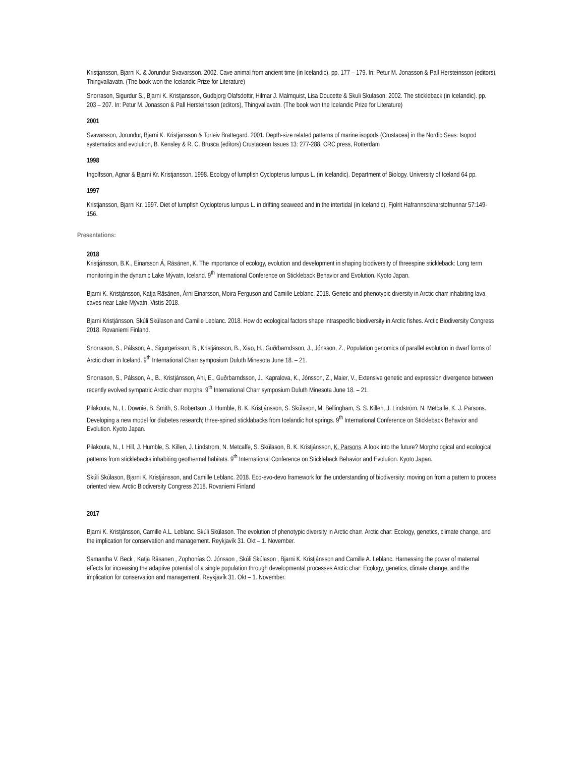Kristjansson, Bjarni K. & Jorundur Svavarsson. 2002. Cave animal from ancient time (in Icelandic). pp. 177 – 179. In: Petur M. Jonasson & Pall Hersteinsson (editors), Thingvallavatn. (The book won the Icelandic Prize for Literature)
Snorrason, Sigurdur S., Bjarni K. Kristjansson, Gudbjorg Olafsdottir, Hilmar J. Malmquist, Lisa Doucette & Skuli Skulason. 2002. The stickleback (in Icelandic). pp. 203 – 207. In: Petur M. Jonasson & Pall Hersteinsson (editors), Thingvallavatn. (The book won the Icelandic Prize for Literature)
2001
Svavarsson, Jorundur, Bjarni K. Kristjansson & Torleiv Brattegard. 2001. Depth-size related patterns of marine isopods (Crustacea) in the Nordic Seas: Isopod systematics and evolution, B. Kensley & R. C. Brusca (editors) Crustacean Issues 13: 277-288. CRC press, Rotterdam
1998
Ingolfsson, Agnar & Bjarni Kr. Kristjansson. 1998. Ecology of lumpfish Cyclopterus lumpus L. (in Icelandic). Department of Biology. University of Iceland 64 pp.
1997
Kristjansson, Bjarni Kr. 1997. Diet of lumpfish Cyclopterus lumpus L. in drifting seaweed and in the intertidal (in Icelandic). Fjolrit Hafrannsoknarstofnunnar 57:149-156.
Presentations:
2018
Kristjánsson, B.K., Einarsson Á, Räsänen, K. The importance of ecology, evolution and development in shaping biodiversity of threespine stickleback: Long term monitoring in the dynamic Lake Mývatn, Iceland. 9<sup>th</sup> International Conference on Stickleback Behavior and Evolution. Kyoto Japan.
Bjarni K. Kristjánsson, Katja Räsänen, Árni Einarsson, Moira Ferguson and Camille Leblanc. 2018. Genetic and phenotypic diversity in Arctic charr inhabiting lava caves near Lake Mývatn. Vistís 2018.
Bjarni Kristjánsson, Skúli Skúlason and Camille Leblanc. 2018. How do ecological factors shape intraspecific biodiversity in Arctic fishes. Arctic Biodiversity Congress 2018. Rovaniemi Finland.
Snorrason, S., Pálsson, A., Sigurgerisson, B., Kristjánsson, B., Xiao, H., Guðrbarndsson, J., Jónsson, Z., Population genomics of parallel evolution in dwarf forms of Arctic charr in Iceland. 9<sup>th</sup> International Charr symposium Duluth Minesota June 18. – 21.
Snorrason, S., Pálsson, A., B., Kristjánsson, Ahi, E., Guðrbarndsson, J., Kapralova, K., Jónsson, Z., Maier, V., Extensive genetic and expression divergence between recently evolved sympatric Arctic charr morphs. 9<sup>th</sup> International Charr symposium Duluth Minesota June 18. – 21.
Pilakouta, N., L. Downie, B. Smith, S. Robertson, J. Humble, B. K. Kristjánsson, S. Skúlason, M. Bellingham, S. S. Killen, J. Lindström. N. Metcalfe, K. J. Parsons. Developing a new model for diabetes research; three-spined sticklabacks from Icelandic hot springs. 9<sup>th</sup> International Conference on Stickleback Behavior and Evolution. Kyoto Japan.
Pilakouta, N., I. Hill, J. Humble, S. Killen, J. Lindstrom, N. Metcalfe, S. Skúlason, B. K. Kristjánsson, K. Parsons. A look into the future? Morphological and ecological patterns from sticklebacks inhabiting geothermal habitats. 9<sup>th</sup> International Conference on Stickleback Behavior and Evolution. Kyoto Japan.
Skúli Skúlason, Bjarni K. Kristjánsson, and Camille Leblanc. 2018. Eco-evo-devo framework for the understanding of biodiversity: moving on from a pattern to process oriented view. Arctic Biodiversity Congress 2018. Rovaniemi Finland
2017
Bjarni K. Kristjánsson, Camille A.L. Leblanc. Skúli Skúlason. The evolution of phenotypic diversity in Arctic charr. Arctic char: Ecology, genetics, climate change, and the implication for conservation and management. Reykjavík 31. Okt – 1. November.
Samantha V. Beck , Katja Räsanen , Zophonías O. Jónsson , Skúli Skúlason , Bjarni K. Kristjánsson and Camille A. Leblanc. Harnessing the power of maternal effects for increasing the adaptive potential of a single population through developmental processes Arctic char: Ecology, genetics, climate change, and the implication for conservation and management. Reykjavík 31. Okt – 1. November.